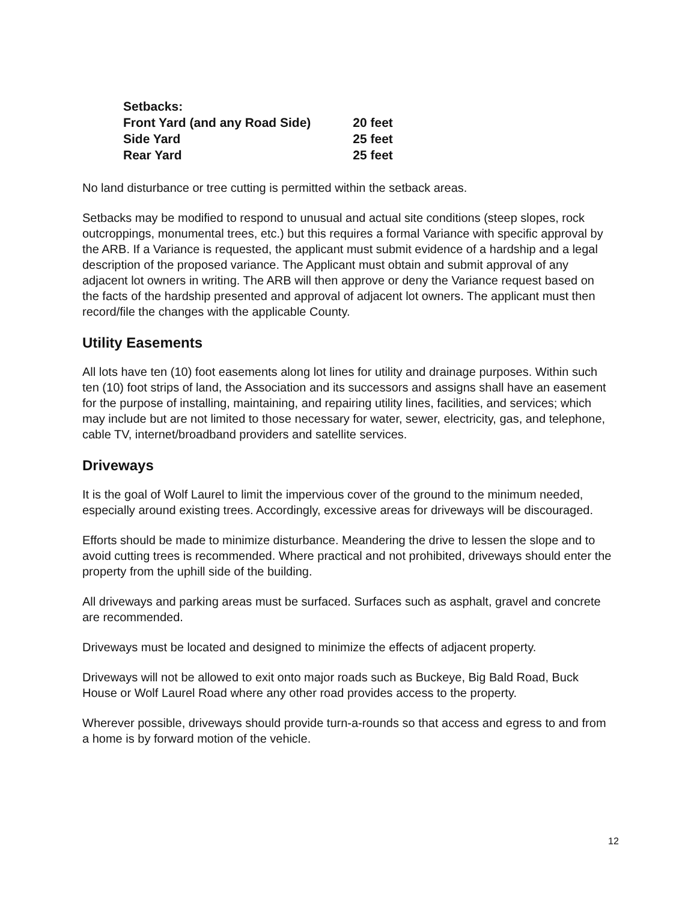| Setbacks: | |
| Front Yard (and any Road Side) | 20 feet |
| Side Yard | 25 feet |
| Rear Yard | 25 feet |
No land disturbance or tree cutting is permitted within the setback areas.
Setbacks may be modified to respond to unusual and actual site conditions (steep slopes, rock outcroppings, monumental trees, etc.) but this requires a formal Variance with specific approval by the ARB. If a Variance is requested, the applicant must submit evidence of a hardship and a legal description of the proposed variance. The Applicant must obtain and submit approval of any adjacent lot owners in writing. The ARB will then approve or deny the Variance request based on the facts of the hardship presented and approval of adjacent lot owners. The applicant must then record/file the changes with the applicable County.
Utility Easements
All lots have ten (10) foot easements along lot lines for utility and drainage purposes. Within such ten (10) foot strips of land, the Association and its successors and assigns shall have an easement for the purpose of installing, maintaining, and repairing utility lines, facilities, and services; which may include but are not limited to those necessary for water, sewer, electricity, gas, and telephone, cable TV, internet/broadband providers and satellite services.
Driveways
It is the goal of Wolf Laurel to limit the impervious cover of the ground to the minimum needed, especially around existing trees. Accordingly, excessive areas for driveways will be discouraged.
Efforts should be made to minimize disturbance. Meandering the drive to lessen the slope and to avoid cutting trees is recommended. Where practical and not prohibited, driveways should enter the property from the uphill side of the building.
All driveways and parking areas must be surfaced. Surfaces such as asphalt, gravel and concrete are recommended.
Driveways must be located and designed to minimize the effects of adjacent property.
Driveways will not be allowed to exit onto major roads such as Buckeye, Big Bald Road, Buck House or Wolf Laurel Road where any other road provides access to the property.
Wherever possible, driveways should provide turn-a-rounds so that access and egress to and from a home is by forward motion of the vehicle.
12